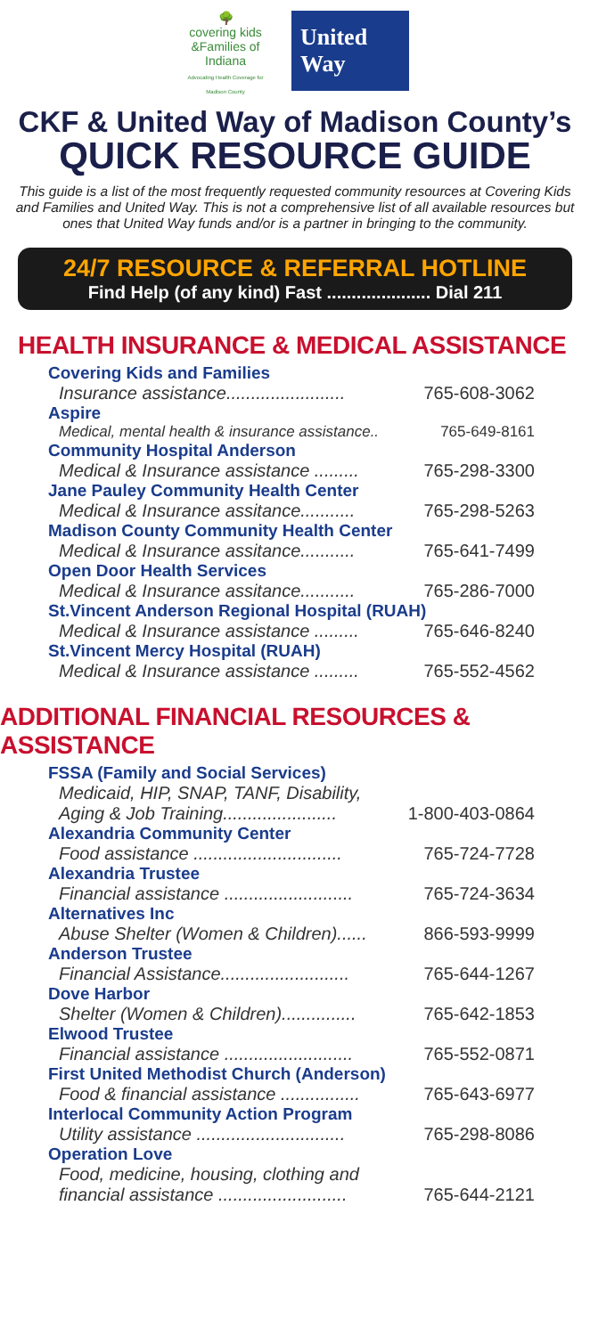🌳
covering kids
&Families of Indiana
Advocating Health Coverage for Madison County
United
Way
CKF & United Way of Madison County’s
QUICK RESOURCE GUIDE
This guide is a list of the most frequently requested community resources at Covering Kids and Families and United Way. This is not a comprehensive list of all available resources but ones that United Way funds and/or is a partner in bringing to the community.
24/7 RESOURCE & REFERRAL HOTLINE
Find Help (of any kind) Fast ..................... Dial 211
HEALTH INSURANCE & MEDICAL ASSISTANCE
Covering Kids and Families
Insurance assistance........................ 765-608-3062
Aspire
Medical, mental health & insurance assistance.. 765-649-8161
Community Hospital Anderson
Medical & Insurance assistance ......... 765-298-3300
Jane Pauley Community Health Center
Medical & Insurance assitance........... 765-298-5263
Madison County Community Health Center
Medical & Insurance assitance........... 765-641-7499
Open Door Health Services
Medical & Insurance assitance........... 765-286-7000
St.Vincent Anderson Regional Hospital (RUAH)
Medical & Insurance assistance ......... 765-646-8240
St.Vincent Mercy Hospital (RUAH)
Medical & Insurance assistance ......... 765-552-4562
ADDITIONAL FINANCIAL RESOURCES & ASSISTANCE
FSSA (Family and Social Services)
Medicaid, HIP, SNAP, TANF, Disability,
Aging & Job Training....................... 1-800-403-0864
Alexandria Community Center
Food assistance .............................. 765-724-7728
Alexandria Trustee
Financial assistance .......................... 765-724-3634
Alternatives Inc
Abuse Shelter (Women & Children)...... 866-593-9999
Anderson Trustee
Financial Assistance.......................... 765-644-1267
Dove Harbor
Shelter (Women & Children)............... 765-642-1853
Elwood Trustee
Financial assistance .......................... 765-552-0871
First United Methodist Church (Anderson)
Food & financial assistance ................ 765-643-6977
Interlocal Community Action Program
Utility assistance .............................. 765-298-8086
Operation Love
Food, medicine, housing, clothing and
financial assistance .......................... 765-644-2121